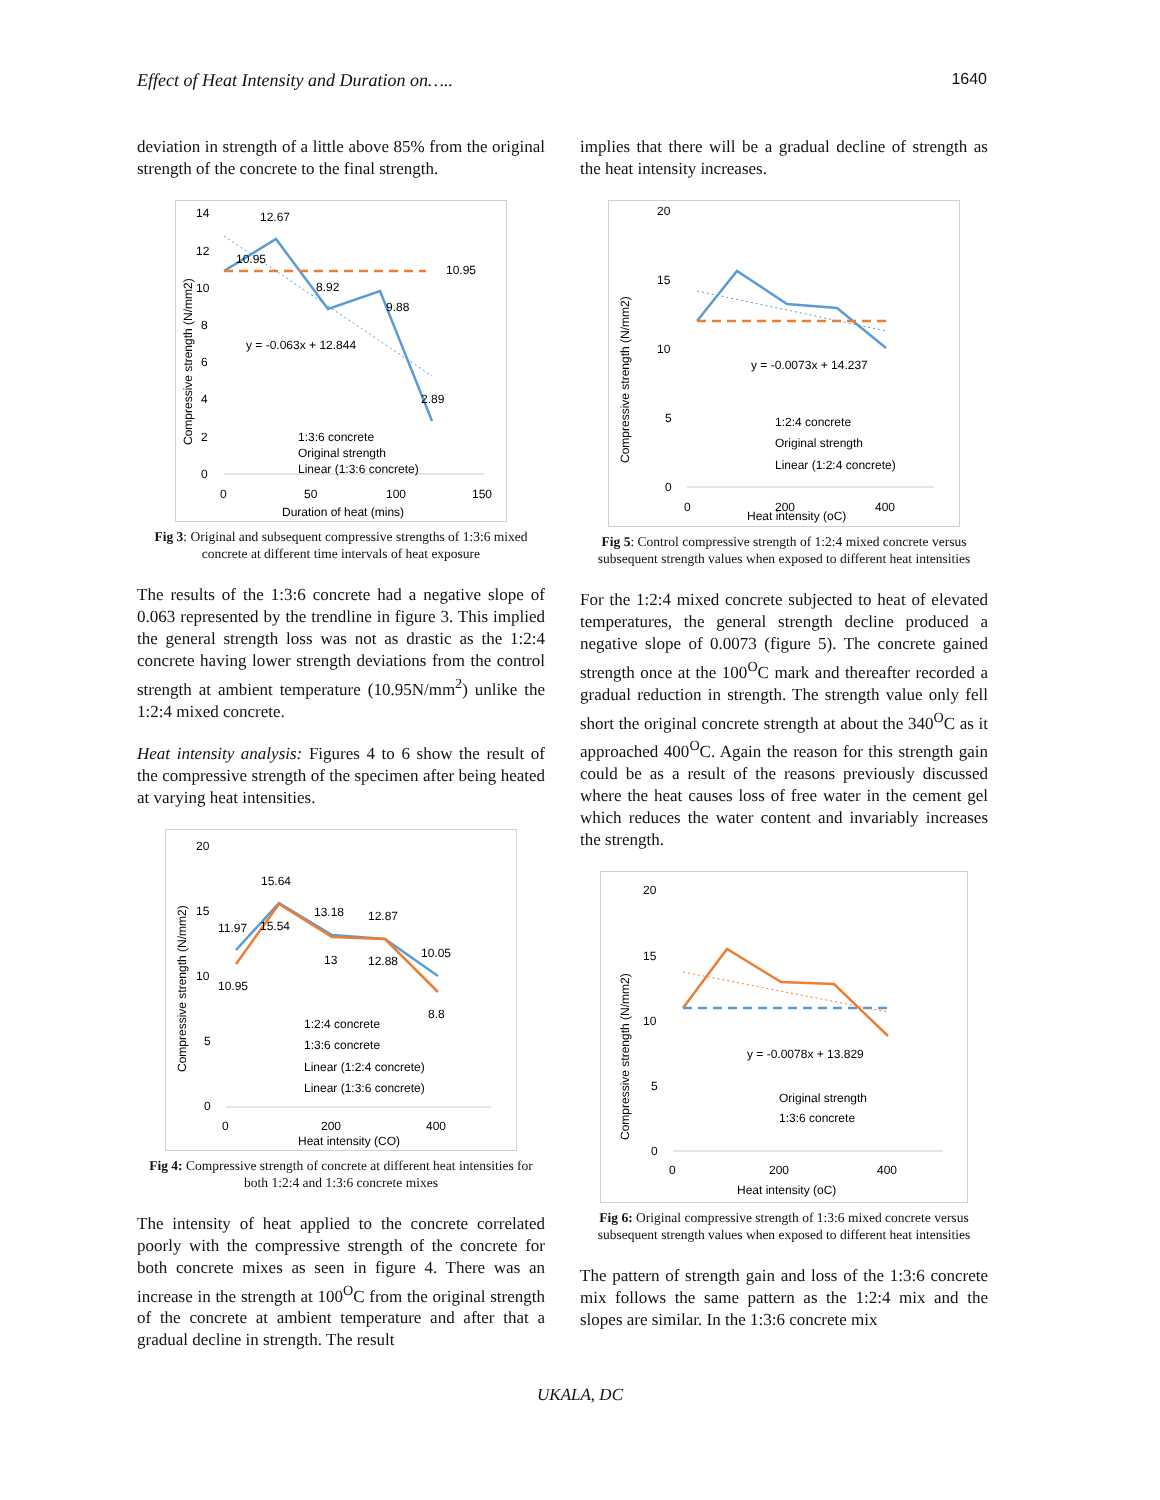Effect of Heat Intensity and Duration on….. 1640
deviation in strength of a little above 85% from the original strength of the concrete to the final strength.
14
12
10
8
6
4
2
0
12.67
10.95
8.92
9.88
2.89
10.95
y = -0.063x + 12.844
1:3:6 concrete
Original strength
Linear (1:3:6 concrete)
0
50
100
150
Duration of heat (mins)
Compressive strength (N/mm2)
Fig 3: Original and subsequent compressive strengths of 1:3:6 mixed concrete at different time intervals of heat exposure
The results of the 1:3:6 concrete had a negative slope of 0.063 represented by the trendline in figure 3. This implied the general strength loss was not as drastic as the 1:2:4 concrete having lower strength deviations from the control strength at ambient temperature (10.95N/mm<sup>2</sup>) unlike the 1:2:4 mixed concrete.
Heat intensity analysis: Figures 4 to 6 show the result of the compressive strength of the specimen after being heated at varying heat intensities.
20
15
10
5
0
15.64
11.97
15.54
13.18
12.87
13
12.88
10.05
10.95
8.8
1:2:4 concrete
1:3:6 concrete
Linear (1:2:4 concrete)
Linear (1:3:6 concrete)
0
200
400
Heat intensity (CO)
Compressive strength (N/mm2)
Fig 4: Compressive strength of concrete at different heat intensities for both 1:2:4 and 1:3:6 concrete mixes
The intensity of heat applied to the concrete correlated poorly with the compressive strength of the concrete for both concrete mixes as seen in figure 4. There was an increase in the strength at 100<sup>O</sup>C from the original strength of the concrete at ambient temperature and after that a gradual decline in strength. The result
implies that there will be a gradual decline of strength as the heat intensity increases.
20
15
10
5
0
y = -0.0073x + 14.237
1:2:4 concrete
Original strength
Linear (1:2:4 concrete)
0
200
400
Heat intensity (oC)
Compressive strength (N/mm2)
Fig 5: Control compressive strength of 1:2:4 mixed concrete versus subsequent strength values when exposed to different heat intensities
For the 1:2:4 mixed concrete subjected to heat of elevated temperatures, the general strength decline produced a negative slope of 0.0073 (figure 5). The concrete gained strength once at the 100<sup>O</sup>C mark and thereafter recorded a gradual reduction in strength. The strength value only fell short the original concrete strength at about the 340<sup>O</sup>C as it approached 400<sup>O</sup>C. Again the reason for this strength gain could be as a result of the reasons previously discussed where the heat causes loss of free water in the cement gel which reduces the water content and invariably increases the strength.
20
15
10
5
0
y = -0.0078x + 13.829
Original strength
1:3:6 concrete
0
200
400
Heat intensity (oC)
Compressive strength (N/mm2)
Fig 6: Original compressive strength of 1:3:6 mixed concrete versus subsequent strength values when exposed to different heat intensities
The pattern of strength gain and loss of the 1:3:6 concrete mix follows the same pattern as the 1:2:4 mix and the slopes are similar. In the 1:3:6 concrete mix
UKALA, DC